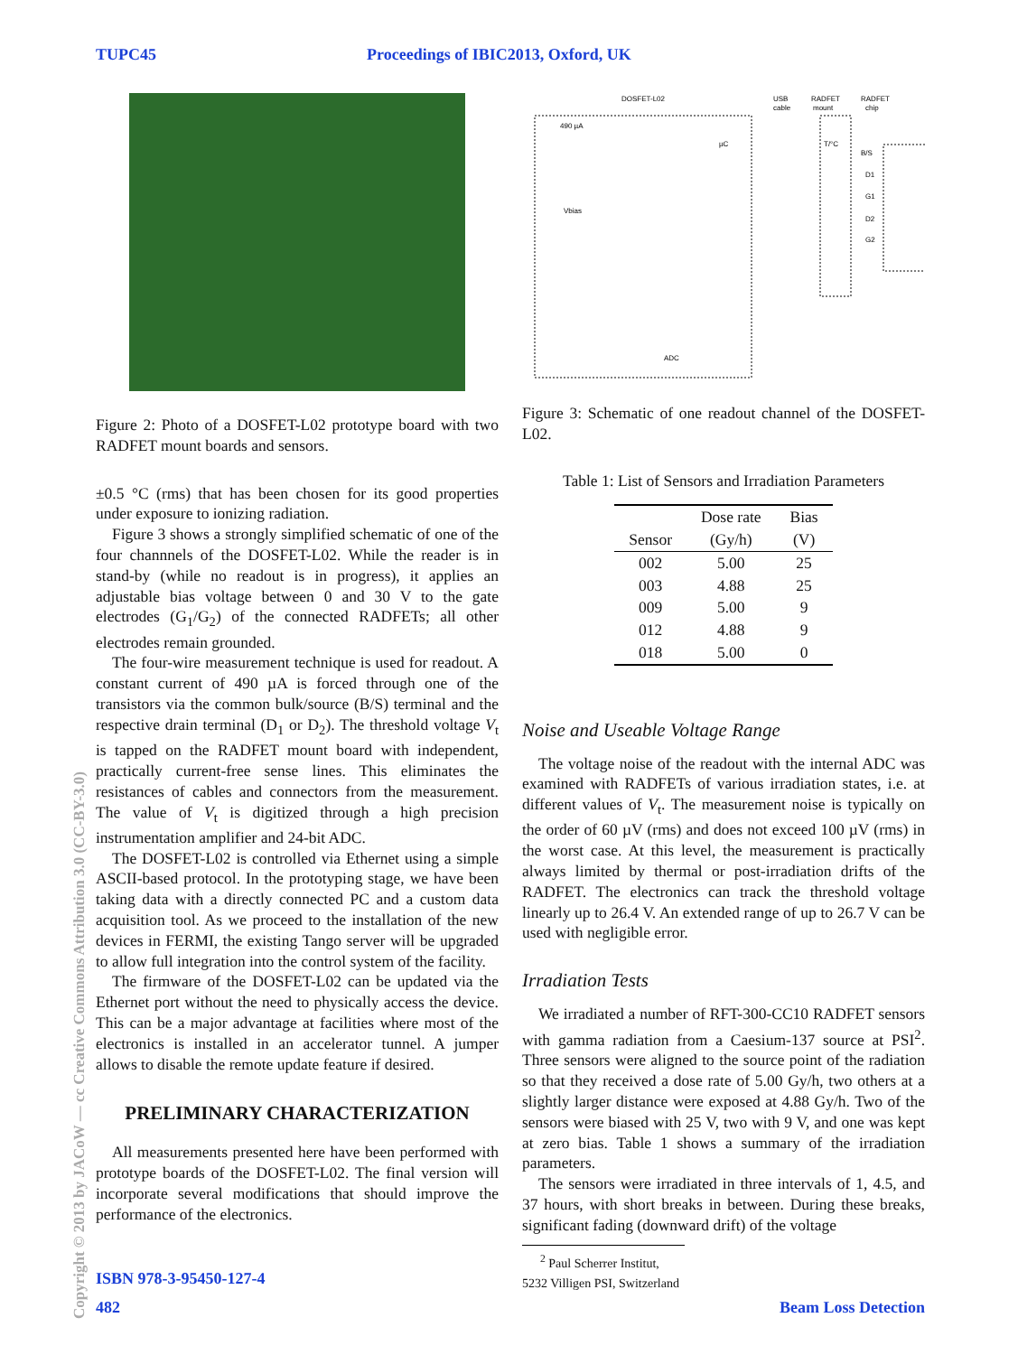TUPC45 Proceedings of IBIC2013, Oxford, UK
Copyright © 2013 by JACoW — cc Creative Commons Attribution 3.0 (CC-BY-3.0)
Figure 2: Photo of a DOSFET-L02 prototype board with two RADFET mount boards and sensors.
±0.5 °C (rms) that has been chosen for its good properties under exposure to ionizing radiation.
Figure 3 shows a strongly simplified schematic of one of the four channnels of the DOSFET-L02. While the reader is in stand-by (while no readout is in progress), it applies an adjustable bias voltage between 0 and 30 V to the gate electrodes (G<sub>1</sub>/G<sub>2</sub>) of the connected RADFETs; all other electrodes remain grounded.
The four-wire measurement technique is used for readout. A constant current of 490 µA is forced through one of the transistors via the common bulk/source (B/S) terminal and the respective drain terminal (D<sub>1</sub> or D<sub>2</sub>). The threshold voltage V<sub>t</sub> is tapped on the RADFET mount board with independent, practically current-free sense lines. This eliminates the resistances of cables and connectors from the measurement. The value of V<sub>t</sub> is digitized through a high precision instrumentation amplifier and 24-bit ADC.
The DOSFET-L02 is controlled via Ethernet using a simple ASCII-based protocol. In the prototyping stage, we have been taking data with a directly connected PC and a custom data acquisition tool. As we proceed to the installation of the new devices in FERMI, the existing Tango server will be upgraded to allow full integration into the control system of the facility.
The firmware of the DOSFET-L02 can be updated via the Ethernet port without the need to physically access the device. This can be a major advantage at facilities where most of the electronics is installed in an accelerator tunnel. A jumper allows to disable the remote update feature if desired.
PRELIMINARY CHARACTERIZATION
All measurements presented here have been performed with prototype boards of the DOSFET-L02. The final version will incorporate several modifications that should improve the performance of the electronics.
DOSFET-L02
USB
cable
RADFET
mount
RADFET
chip
490 µA
µC
T/°C
B/S
D1
G1
D2
G2
Vbias
ADC
Figure 3: Schematic of one readout channel of the DOSFET-L02.
Table 1: List of Sensors and Irradiation Parameters
| Sensor | Dose rate | Bias |
| --- | --- | --- |
| | (Gy/h) | (V) |
| 002 | 5.00 | 25 |
| 003 | 4.88 | 25 |
| 009 | 5.00 | 9 |
| 012 | 4.88 | 9 |
| 018 | 5.00 | 0 |
Noise and Useable Voltage Range
The voltage noise of the readout with the internal ADC was examined with RADFETs of various irradiation states, i.e. at different values of V<sub>t</sub>. The measurement noise is typically on the order of 60 µV (rms) and does not exceed 100 µV (rms) in the worst case. At this level, the measurement is practically always limited by thermal or post-irradiation drifts of the RADFET. The electronics can track the threshold voltage linearly up to 26.4 V. An extended range of up to 26.7 V can be used with negligible error.
Irradiation Tests
We irradiated a number of RFT-300-CC10 RADFET sensors with gamma radiation from a Caesium-137 source at PSI<sup>2</sup>. Three sensors were aligned to the source point of the radiation so that they received a dose rate of 5.00 Gy/h, two others at a slightly larger distance were exposed at 4.88 Gy/h. Two of the sensors were biased with 25 V, two with 9 V, and one was kept at zero bias. Table 1 shows a summary of the irradiation parameters.
The sensors were irradiated in three intervals of 1, 4.5, and 37 hours, with short breaks in between. During these breaks, significant fading (downward drift) of the voltage
<sup>2</sup> Paul Scherrer Institut, 5232 Villigen PSI, Switzerland
ISBN 978-3-95450-127-4
482 Beam Loss Detection